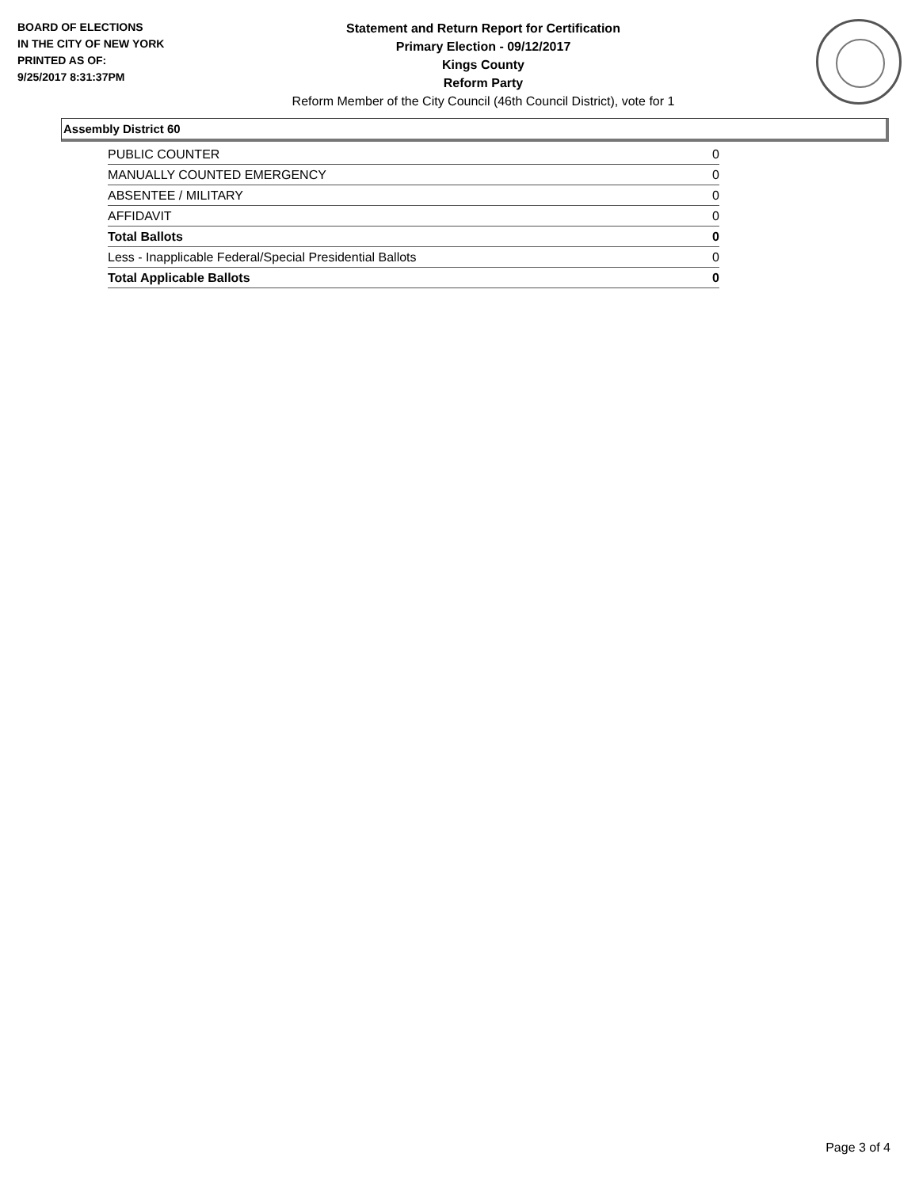BOARD OF ELECTIONS
IN THE CITY OF NEW YORK
PRINTED AS OF:
9/25/2017 8:31:37PM
Statement and Return Report for Certification
Primary Election - 09/12/2017
Kings County
Reform Party
Reform Member of the City Council (46th Council District), vote for 1
Assembly District 60
| PUBLIC COUNTER | 0 |
| MANUALLY COUNTED EMERGENCY | 0 |
| ABSENTEE / MILITARY | 0 |
| AFFIDAVIT | 0 |
| Total Ballots | 0 |
| Less - Inapplicable Federal/Special Presidential Ballots | 0 |
| Total Applicable Ballots | 0 |
Page 3 of 4